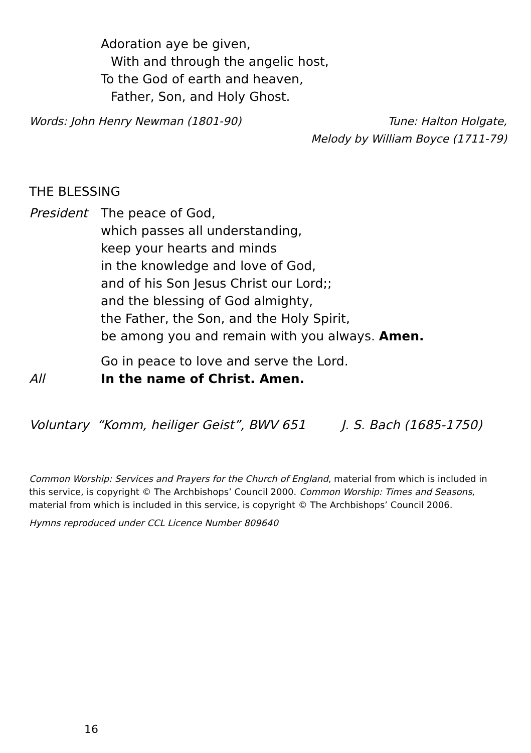Adoration aye be given,
With and through the angelic host,
To the God of earth and heaven,
Father, Son, and Holy Ghost.
Words: John Henry Newman (1801-90)
Tune: Halton Holgate,
Melody by William Boyce (1711-79)
THE BLESSING
President The peace of God,
which passes all understanding,
keep your hearts and minds
in the knowledge and love of God,
and of his Son Jesus Christ our Lord;;
and the blessing of God almighty,
the Father, the Son, and the Holy Spirit,
be among you and remain with you always. Amen.
Go in peace to love and serve the Lord.
All In the name of Christ. Amen.
Voluntary “Komm, heiliger Geist”, BWV 651 J. S. Bach (1685-1750)
Common Worship: Services and Prayers for the Church of England, material from which is included in this service, is copyright © The Archbishops’ Council 2000. Common Worship: Times and Seasons, material from which is included in this service, is copyright © The Archbishops’ Council 2006.
Hymns reproduced under CCL Licence Number 809640
16